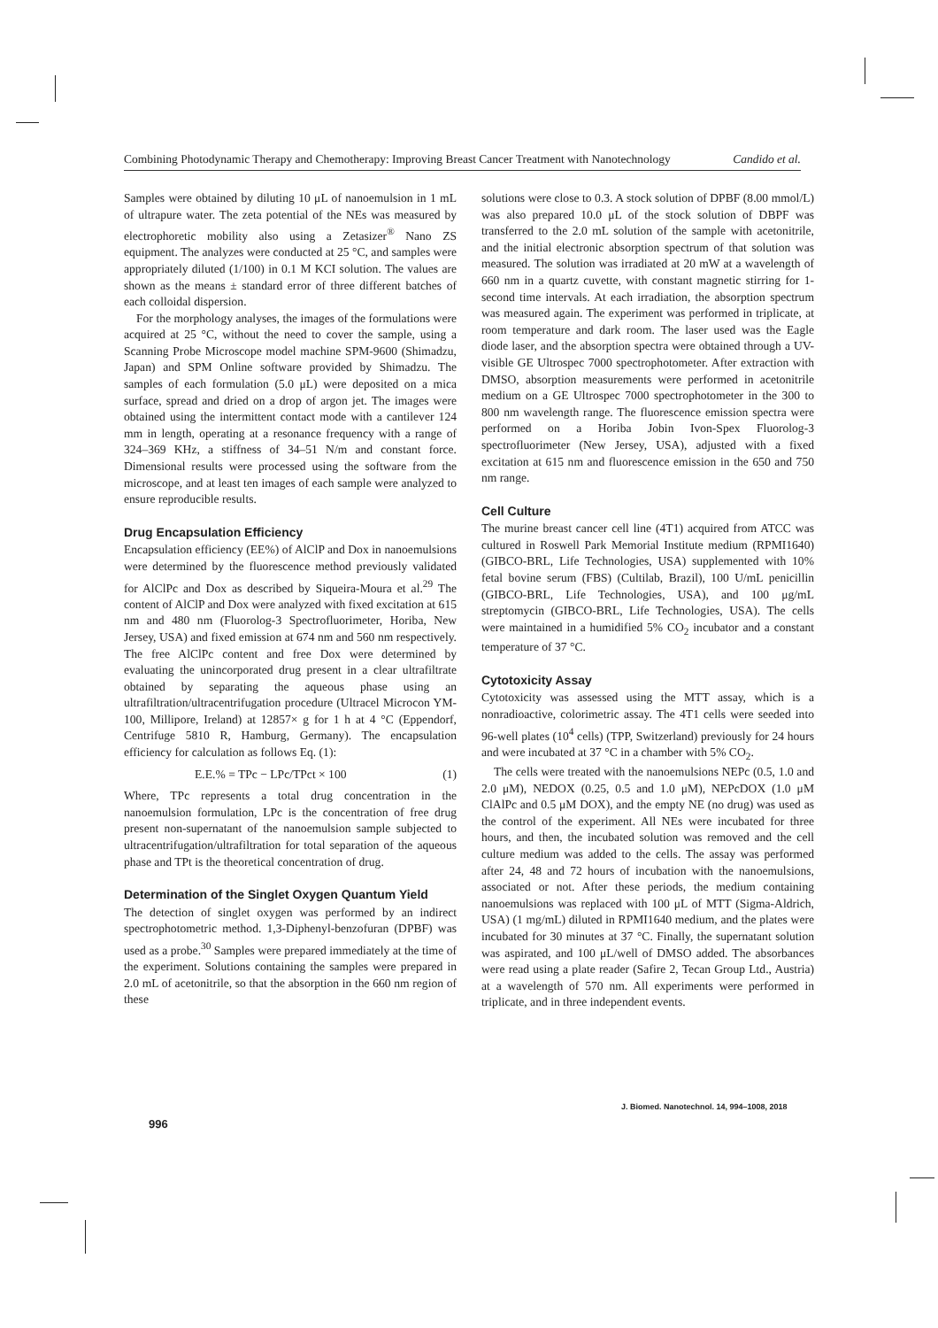Combining Photodynamic Therapy and Chemotherapy: Improving Breast Cancer Treatment with Nanotechnology Candido et al.
Samples were obtained by diluting 10 μL of nanoemulsion in 1 mL of ultrapure water. The zeta potential of the NEs was measured by electrophoretic mobility also using a Zetasizer<sup>®</sup> Nano ZS equipment. The analyzes were conducted at 25 °C, and samples were appropriately diluted (1/100) in 0.1 M KCI solution. The values are shown as the means ± standard error of three different batches of each colloidal dispersion.
For the morphology analyses, the images of the formulations were acquired at 25 °C, without the need to cover the sample, using a Scanning Probe Microscope model machine SPM-9600 (Shimadzu, Japan) and SPM Online software provided by Shimadzu. The samples of each formulation (5.0 μL) were deposited on a mica surface, spread and dried on a drop of argon jet. The images were obtained using the intermittent contact mode with a cantilever 124 mm in length, operating at a resonance frequency with a range of 324–369 KHz, a stiffness of 34–51 N/m and constant force. Dimensional results were processed using the software from the microscope, and at least ten images of each sample were analyzed to ensure reproducible results.
Drug Encapsulation Efficiency
Encapsulation efficiency (EE%) of AlClP and Dox in nanoemulsions were determined by the fluorescence method previously validated for AlClPc and Dox as described by Siqueira-Moura et al.<sup>29</sup> The content of AlClP and Dox were analyzed with fixed excitation at 615 nm and 480 nm (Fluorolog-3 Spectrofluorimeter, Horiba, New Jersey, USA) and fixed emission at 674 nm and 560 nm respectively. The free AlClPc content and free Dox were determined by evaluating the unincorporated drug present in a clear ultrafiltrate obtained by separating the aqueous phase using an ultrafiltration/ultracentrifugation procedure (Ultracel Microcon YM-100, Millipore, Ireland) at 12857× g for 1 h at 4 °C (Eppendorf, Centrifuge 5810 R, Hamburg, Germany). The encapsulation efficiency for calculation as follows Eq. (1):
E.E.% = TPc − LPc/TPct × 100 (1)
Where, TPc represents a total drug concentration in the nanoemulsion formulation, LPc is the concentration of free drug present non-supernatant of the nanoemulsion sample subjected to ultracentrifugation/ultrafiltration for total separation of the aqueous phase and TPt is the theoretical concentration of drug.
Determination of the Singlet Oxygen Quantum Yield
The detection of singlet oxygen was performed by an indirect spectrophotometric method. 1,3-Diphenyl-benzofuran (DPBF) was used as a probe.<sup>30</sup> Samples were prepared immediately at the time of the experiment. Solutions containing the samples were prepared in 2.0 mL of acetonitrile, so that the absorption in the 660 nm region of these
solutions were close to 0.3. A stock solution of DPBF (8.00 mmol/L) was also prepared 10.0 μL of the stock solution of DBPF was transferred to the 2.0 mL solution of the sample with acetonitrile, and the initial electronic absorption spectrum of that solution was measured. The solution was irradiated at 20 mW at a wavelength of 660 nm in a quartz cuvette, with constant magnetic stirring for 1-second time intervals. At each irradiation, the absorption spectrum was measured again. The experiment was performed in triplicate, at room temperature and dark room. The laser used was the Eagle diode laser, and the absorption spectra were obtained through a UV-visible GE Ultrospec 7000 spectrophotometer. After extraction with DMSO, absorption measurements were performed in acetonitrile medium on a GE Ultrospec 7000 spectrophotometer in the 300 to 800 nm wavelength range. The fluorescence emission spectra were performed on a Horiba Jobin Ivon-Spex Fluorolog-3 spectrofluorimeter (New Jersey, USA), adjusted with a fixed excitation at 615 nm and fluorescence emission in the 650 and 750 nm range.
Cell Culture
The murine breast cancer cell line (4T1) acquired from ATCC was cultured in Roswell Park Memorial Institute medium (RPMI1640) (GIBCO-BRL, Life Technologies, USA) supplemented with 10% fetal bovine serum (FBS) (Cultilab, Brazil), 100 U/mL penicillin (GIBCO-BRL, Life Technologies, USA), and 100 μg/mL streptomycin (GIBCO-BRL, Life Technologies, USA). The cells were maintained in a humidified 5% CO<sub>2</sub> incubator and a constant temperature of 37 °C.
Cytotoxicity Assay
Cytotoxicity was assessed using the MTT assay, which is a nonradioactive, colorimetric assay. The 4T1 cells were seeded into 96-well plates (10<sup>4</sup> cells) (TPP, Switzerland) previously for 24 hours and were incubated at 37 °C in a chamber with 5% CO<sub>2</sub>.
The cells were treated with the nanoemulsions NEPc (0.5, 1.0 and 2.0 μM), NEDOX (0.25, 0.5 and 1.0 μM), NEPcDOX (1.0 μM ClAlPc and 0.5 μM DOX), and the empty NE (no drug) was used as the control of the experiment. All NEs were incubated for three hours, and then, the incubated solution was removed and the cell culture medium was added to the cells. The assay was performed after 24, 48 and 72 hours of incubation with the nanoemulsions, associated or not. After these periods, the medium containing nanoemulsions was replaced with 100 μL of MTT (Sigma-Aldrich, USA) (1 mg/mL) diluted in RPMI1640 medium, and the plates were incubated for 30 minutes at 37 °C. Finally, the supernatant solution was aspirated, and 100 μL/well of DMSO added. The absorbances were read using a plate reader (Safire 2, Tecan Group Ltd., Austria) at a wavelength of 570 nm. All experiments were performed in triplicate, and in three independent events.
J. Biomed. Nanotechnol. 14, 994–1008, 2018
996